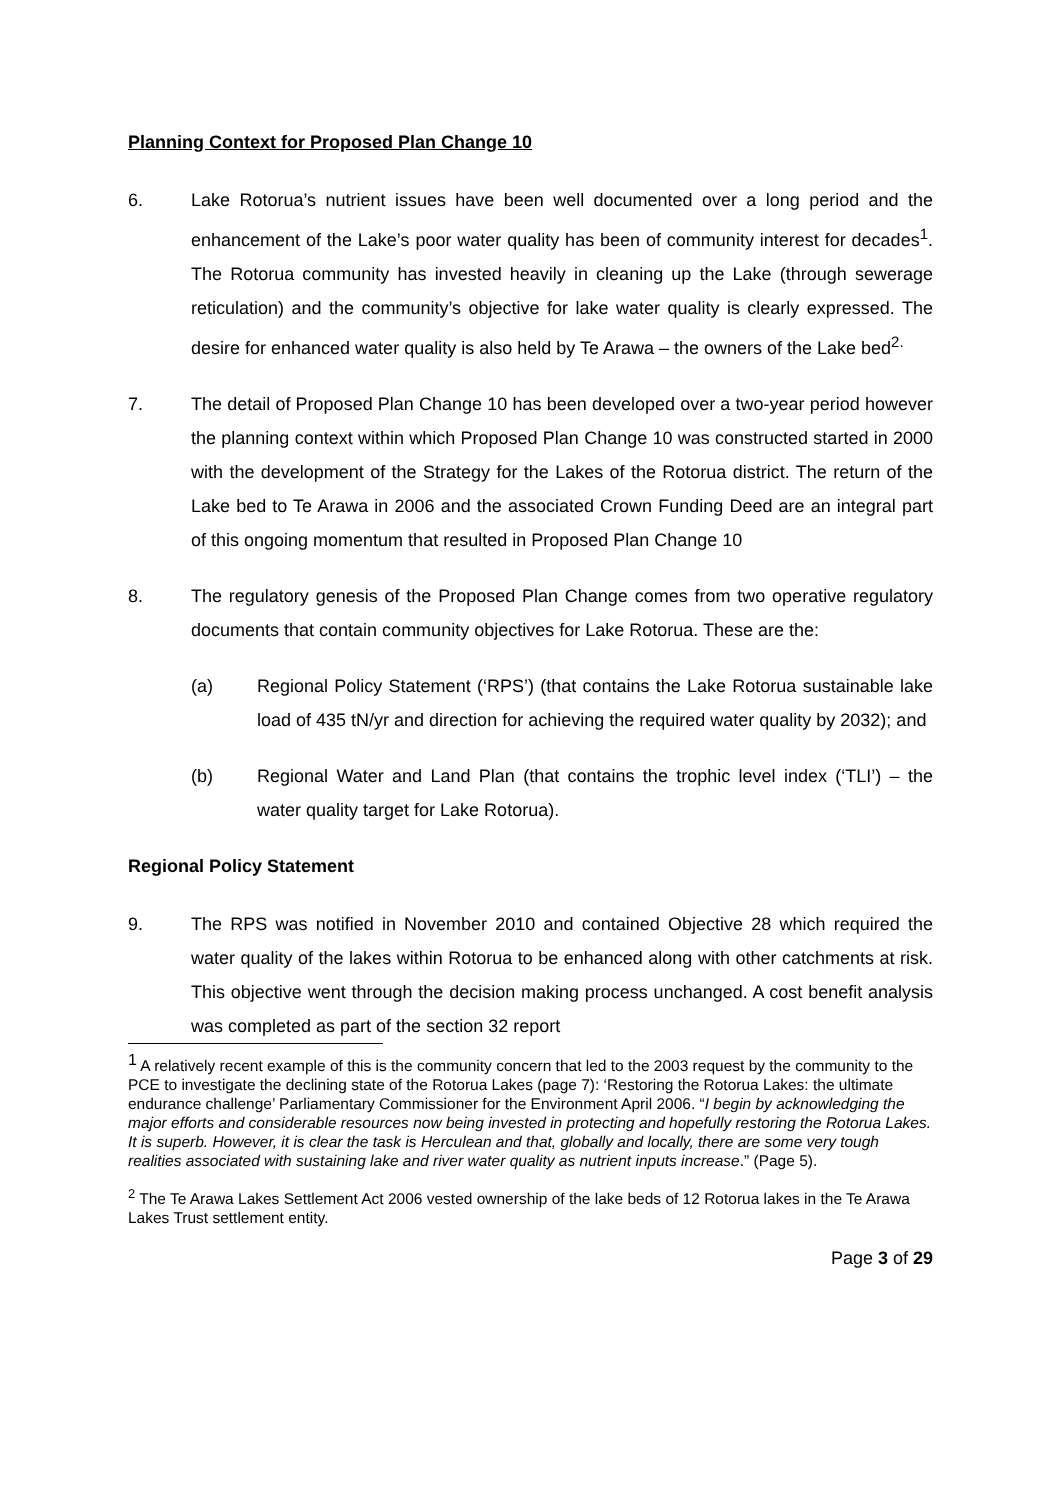Planning Context for Proposed Plan Change 10
6. Lake Rotorua’s nutrient issues have been well documented over a long period and the enhancement of the Lake’s poor water quality has been of community interest for decades<sup>1</sup>. The Rotorua community has invested heavily in cleaning up the Lake (through sewerage reticulation) and the community’s objective for lake water quality is clearly expressed. The desire for enhanced water quality is also held by Te Arawa – the owners of the Lake bed<sup>2.</sup>
7. The detail of Proposed Plan Change 10 has been developed over a two-year period however the planning context within which Proposed Plan Change 10 was constructed started in 2000 with the development of the Strategy for the Lakes of the Rotorua district. The return of the Lake bed to Te Arawa in 2006 and the associated Crown Funding Deed are an integral part of this ongoing momentum that resulted in Proposed Plan Change 10
8. The regulatory genesis of the Proposed Plan Change comes from two operative regulatory documents that contain community objectives for Lake Rotorua. These are the:
(a) Regional Policy Statement (‘RPS’) (that contains the Lake Rotorua sustainable lake load of 435 tN/yr and direction for achieving the required water quality by 2032); and
(b) Regional Water and Land Plan (that contains the trophic level index (‘TLI’) – the water quality target for Lake Rotorua).
Regional Policy Statement
9. The RPS was notified in November 2010 and contained Objective 28 which required the water quality of the lakes within Rotorua to be enhanced along with other catchments at risk. This objective went through the decision making process unchanged. A cost benefit analysis was completed as part of the section 32 report
<sup>1</sup> A relatively recent example of this is the community concern that led to the 2003 request by the community to the PCE to investigate the declining state of the Rotorua Lakes (page 7): ‘Restoring the Rotorua Lakes: the ultimate endurance challenge’ Parliamentary Commissioner for the Environment April 2006. “I begin by acknowledging the major efforts and considerable resources now being invested in protecting and hopefully restoring the Rotorua Lakes. It is superb. However, it is clear the task is Herculean and that, globally and locally, there are some very tough realities associated with sustaining lake and river water quality as nutrient inputs increase.” (Page 5).
<sup>2</sup> The Te Arawa Lakes Settlement Act 2006 vested ownership of the lake beds of 12 Rotorua lakes in the Te Arawa Lakes Trust settlement entity.
Page 3 of 29